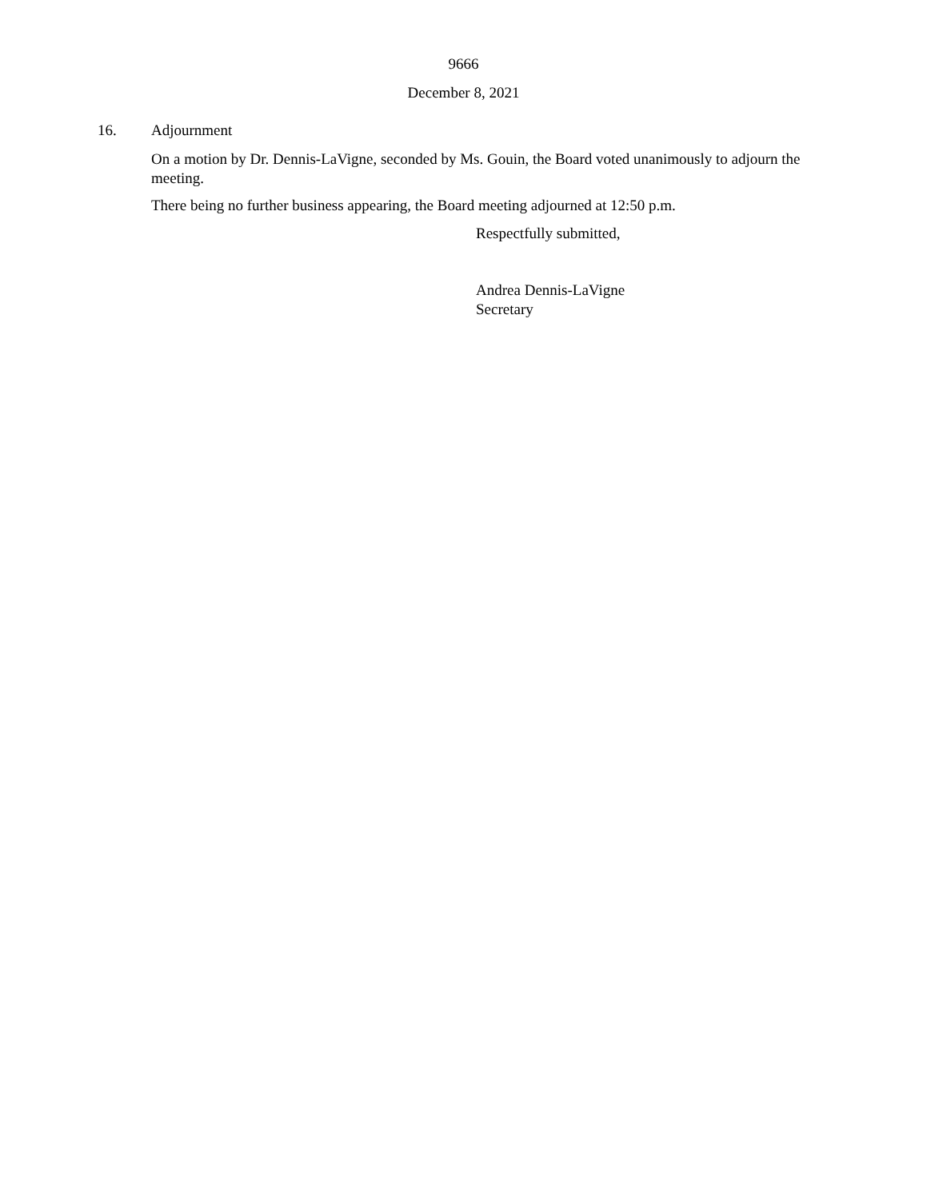9666
December 8, 2021
16. Adjournment
On a motion by Dr. Dennis-LaVigne, seconded by Ms. Gouin, the Board voted unanimously to adjourn the meeting.
There being no further business appearing, the Board meeting adjourned at 12:50 p.m.
Respectfully submitted,
Andrea Dennis-LaVigne
Secretary